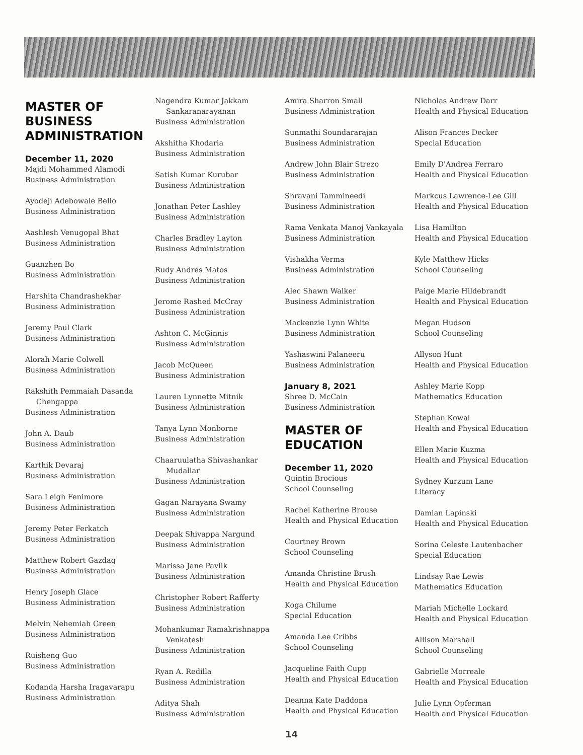MASTER OF BUSINESS ADMINISTRATION
December 11, 2020
Majdi Mohammed Alamodi
Business Administration
Ayodeji Adebowale Bello
Business Administration
Aashlesh Venugopal Bhat
Business Administration
Guanzhen Bo
Business Administration
Harshita Chandrashekhar
Business Administration
Jeremy Paul Clark
Business Administration
Alorah Marie Colwell
Business Administration
Rakshith Pemmaiah Dasanda
Chengappa
Business Administration
John A. Daub
Business Administration
Karthik Devaraj
Business Administration
Sara Leigh Fenimore
Business Administration
Jeremy Peter Ferkatch
Business Administration
Matthew Robert Gazdag
Business Administration
Henry Joseph Glace
Business Administration
Melvin Nehemiah Green
Business Administration
Ruisheng Guo
Business Administration
Kodanda Harsha Iragavarapu
Business Administration
Nagendra Kumar Jakkam
Sankaranarayanan
Business Administration
Akshitha Khodaria
Business Administration
Satish Kumar Kurubar
Business Administration
Jonathan Peter Lashley
Business Administration
Charles Bradley Layton
Business Administration
Rudy Andres Matos
Business Administration
Jerome Rashed McCray
Business Administration
Ashton C. McGinnis
Business Administration
Jacob McQueen
Business Administration
Lauren Lynnette Mitnik
Business Administration
Tanya Lynn Monborne
Business Administration
Chaaruulatha Shivashankar
Mudaliar
Business Administration
Gagan Narayana Swamy
Business Administration
Deepak Shivappa Nargund
Business Administration
Marissa Jane Pavlik
Business Administration
Christopher Robert Rafferty
Business Administration
Mohankumar Ramakrishnappa
Venkatesh
Business Administration
Ryan A. Redilla
Business Administration
Aditya Shah
Business Administration
Amira Sharron Small
Business Administration
Sunmathi Soundararajan
Business Administration
Andrew John Blair Strezo
Business Administration
Shravani Tammineedi
Business Administration
Rama Venkata Manoj Vankayala
Business Administration
Vishakha Verma
Business Administration
Alec Shawn Walker
Business Administration
Mackenzie Lynn White
Business Administration
Yashaswini Palaneeru
Business Administration
January 8, 2021
Shree D. McCain
Business Administration
MASTER OF EDUCATION
December 11, 2020
Quintin Brocious
School Counseling
Rachel Katherine Brouse
Health and Physical Education
Courtney Brown
School Counseling
Amanda Christine Brush
Health and Physical Education
Koga Chilume
Special Education
Amanda Lee Cribbs
School Counseling
Jacqueline Faith Cupp
Health and Physical Education
Deanna Kate Daddona
Health and Physical Education
Nicholas Andrew Darr
Health and Physical Education
Alison Frances Decker
Special Education
Emily D'Andrea Ferraro
Health and Physical Education
Markcus Lawrence-Lee Gill
Health and Physical Education
Lisa Hamilton
Health and Physical Education
Kyle Matthew Hicks
School Counseling
Paige Marie Hildebrandt
Health and Physical Education
Megan Hudson
School Counseling
Allyson Hunt
Health and Physical Education
Ashley Marie Kopp
Mathematics Education
Stephan Kowal
Health and Physical Education
Ellen Marie Kuzma
Health and Physical Education
Sydney Kurzum Lane
Literacy
Damian Lapinski
Health and Physical Education
Sorina Celeste Lautenbacher
Special Education
Lindsay Rae Lewis
Mathematics Education
Mariah Michelle Lockard
Health and Physical Education
Allison Marshall
School Counseling
Gabrielle Morreale
Health and Physical Education
Julie Lynn Opferman
Health and Physical Education
14